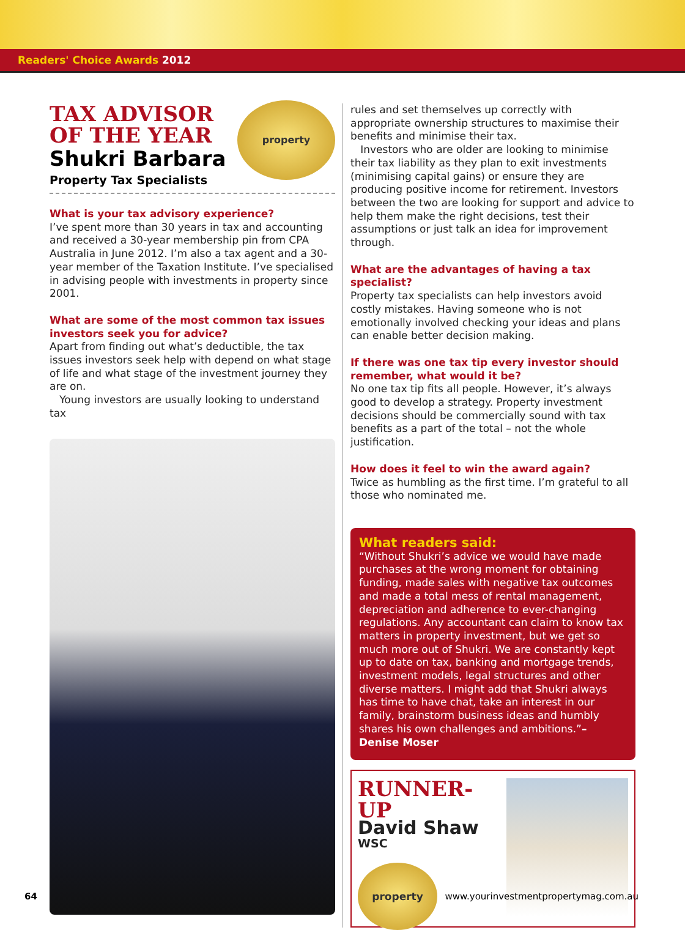Readers' Choice Awards 2012
property
TAX ADVISOR
OF THE YEAR
Shukri Barbara
Property Tax Specialists
What is your tax advisory experience?
I’ve spent more than 30 years in tax and accounting and received a 30-year membership pin from CPA Australia in June 2012. I’m also a tax agent and a 30-year member of the Taxation Institute. I’ve specialised in advising people with investments in property since 2001.
What are some of the most common tax issues investors seek you for advice?
Apart from finding out what’s deductible, the tax issues investors seek help with depend on what stage of life and what stage of the investment journey they are on.
Young investors are usually looking to understand tax
rules and set themselves up correctly with appropriate ownership structures to maximise their benefits and minimise their tax.
Investors who are older are looking to minimise their tax liability as they plan to exit investments (minimising capital gains) or ensure they are producing positive income for retirement. Investors between the two are looking for support and advice to help them make the right decisions, test their assumptions or just talk an idea for improvement through.
What are the advantages of having a tax specialist?
Property tax specialists can help investors avoid costly mistakes. Having someone who is not emotionally involved checking your ideas and plans can enable better decision making.
If there was one tax tip every investor should remember, what would it be?
No one tax tip fits all people. However, it’s always good to develop a strategy. Property investment decisions should be commercially sound with tax benefits as a part of the total – not the whole justification.
How does it feel to win the award again?
Twice as humbling as the first time. I’m grateful to all those who nominated me.
What readers said:
“Without Shukri’s advice we would have made purchases at the wrong moment for obtaining funding, made sales with negative tax outcomes and made a total mess of rental management, depreciation and adherence to ever-changing regulations. Any accountant can claim to know tax matters in property investment, but we get so much more out of Shukri. We are constantly kept up to date on tax, banking and mortgage trends, investment models, legal structures and other diverse matters. I might add that Shukri always has time to have chat, take an interest in our family, brainstorm business ideas and humbly shares his own challenges and ambitions.”– Denise Moser
RUNNER-UP
David Shaw
WSC
property
64 www.yourinvestmentpropertymag.com.au